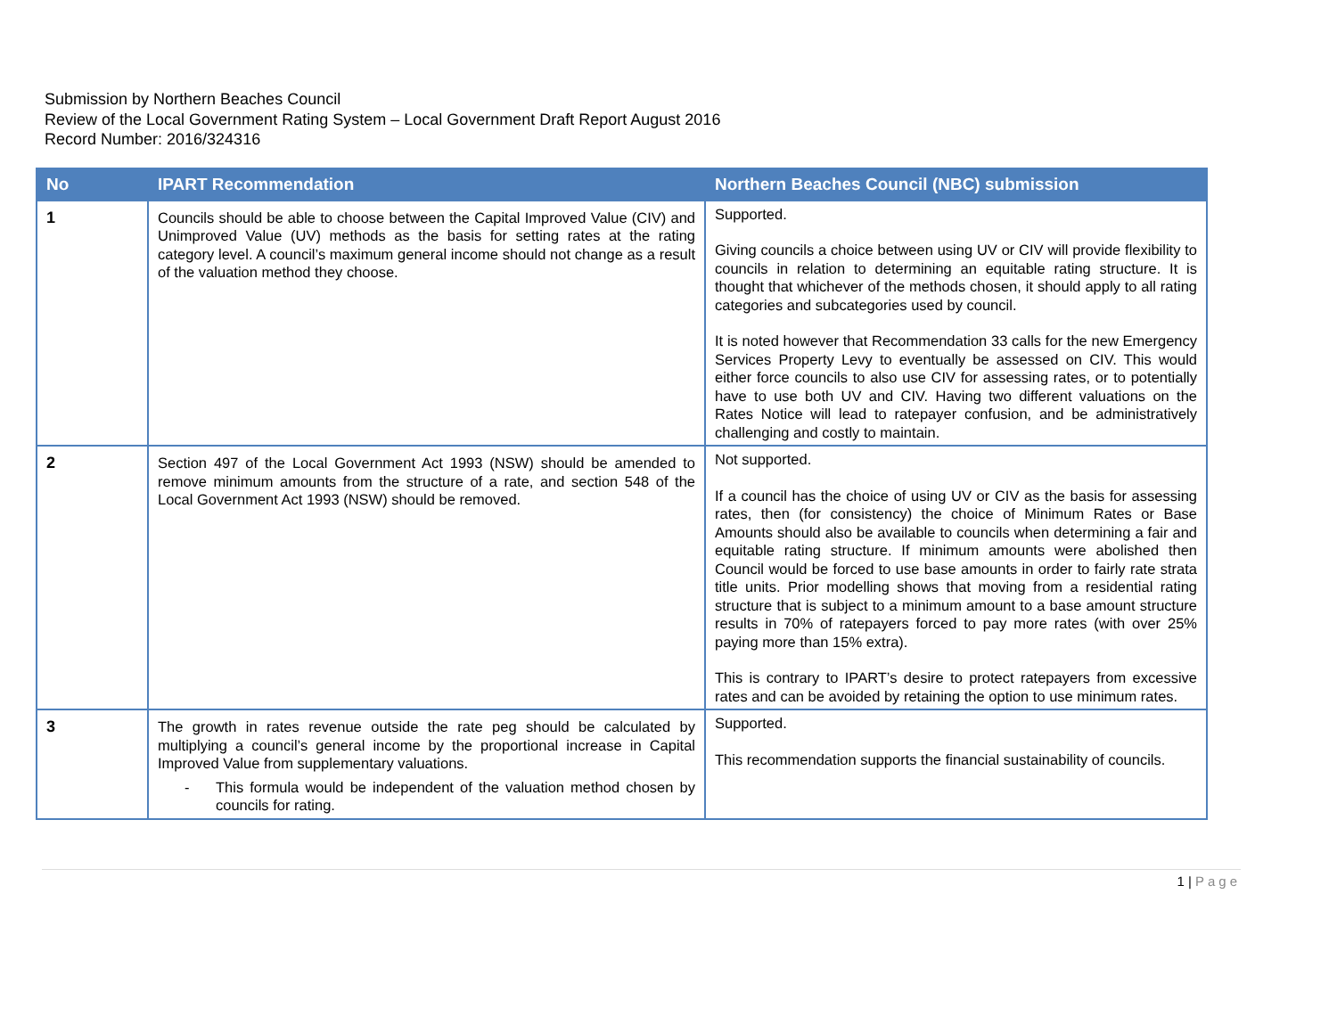Submission by Northern Beaches Council
Review of the Local Government Rating System – Local Government Draft Report August 2016
Record Number: 2016/324316
| No | IPART Recommendation | Northern Beaches Council (NBC) submission |
| --- | --- | --- |
| 1 | Councils should be able to choose between the Capital Improved Value (CIV) and Unimproved Value (UV) methods as the basis for setting rates at the rating category level. A council’s maximum general income should not change as a result of the valuation method they choose. | Supported. Giving councils a choice between using UV or CIV will provide flexibility to councils in relation to determining an equitable rating structure. It is thought that whichever of the methods chosen, it should apply to all rating categories and subcategories used by council. It is noted however that Recommendation 33 calls for the new Emergency Services Property Levy to eventually be assessed on CIV. This would either force councils to also use CIV for assessing rates, or to potentially have to use both UV and CIV. Having two different valuations on the Rates Notice will lead to ratepayer confusion, and be administratively challenging and costly to maintain. |
| 2 | Section 497 of the Local Government Act 1993 (NSW) should be amended to remove minimum amounts from the structure of a rate, and section 548 of the Local Government Act 1993 (NSW) should be removed. | Not supported. If a council has the choice of using UV or CIV as the basis for assessing rates, then (for consistency) the choice of Minimum Rates or Base Amounts should also be available to councils when determining a fair and equitable rating structure. If minimum amounts were abolished then Council would be forced to use base amounts in order to fairly rate strata title units. Prior modelling shows that moving from a residential rating structure that is subject to a minimum amount to a base amount structure results in 70% of ratepayers forced to pay more rates (with over 25% paying more than 15% extra). This is contrary to IPART’s desire to protect ratepayers from excessive rates and can be avoided by retaining the option to use minimum rates. |
| 3 | The growth in rates revenue outside the rate peg should be calculated by multiplying a council’s general income by the proportional increase in Capital Improved Value from supplementary valuations. - This formula would be independent of the valuation method chosen by councils for rating. | Supported. This recommendation supports the financial sustainability of councils. |
1 | Page